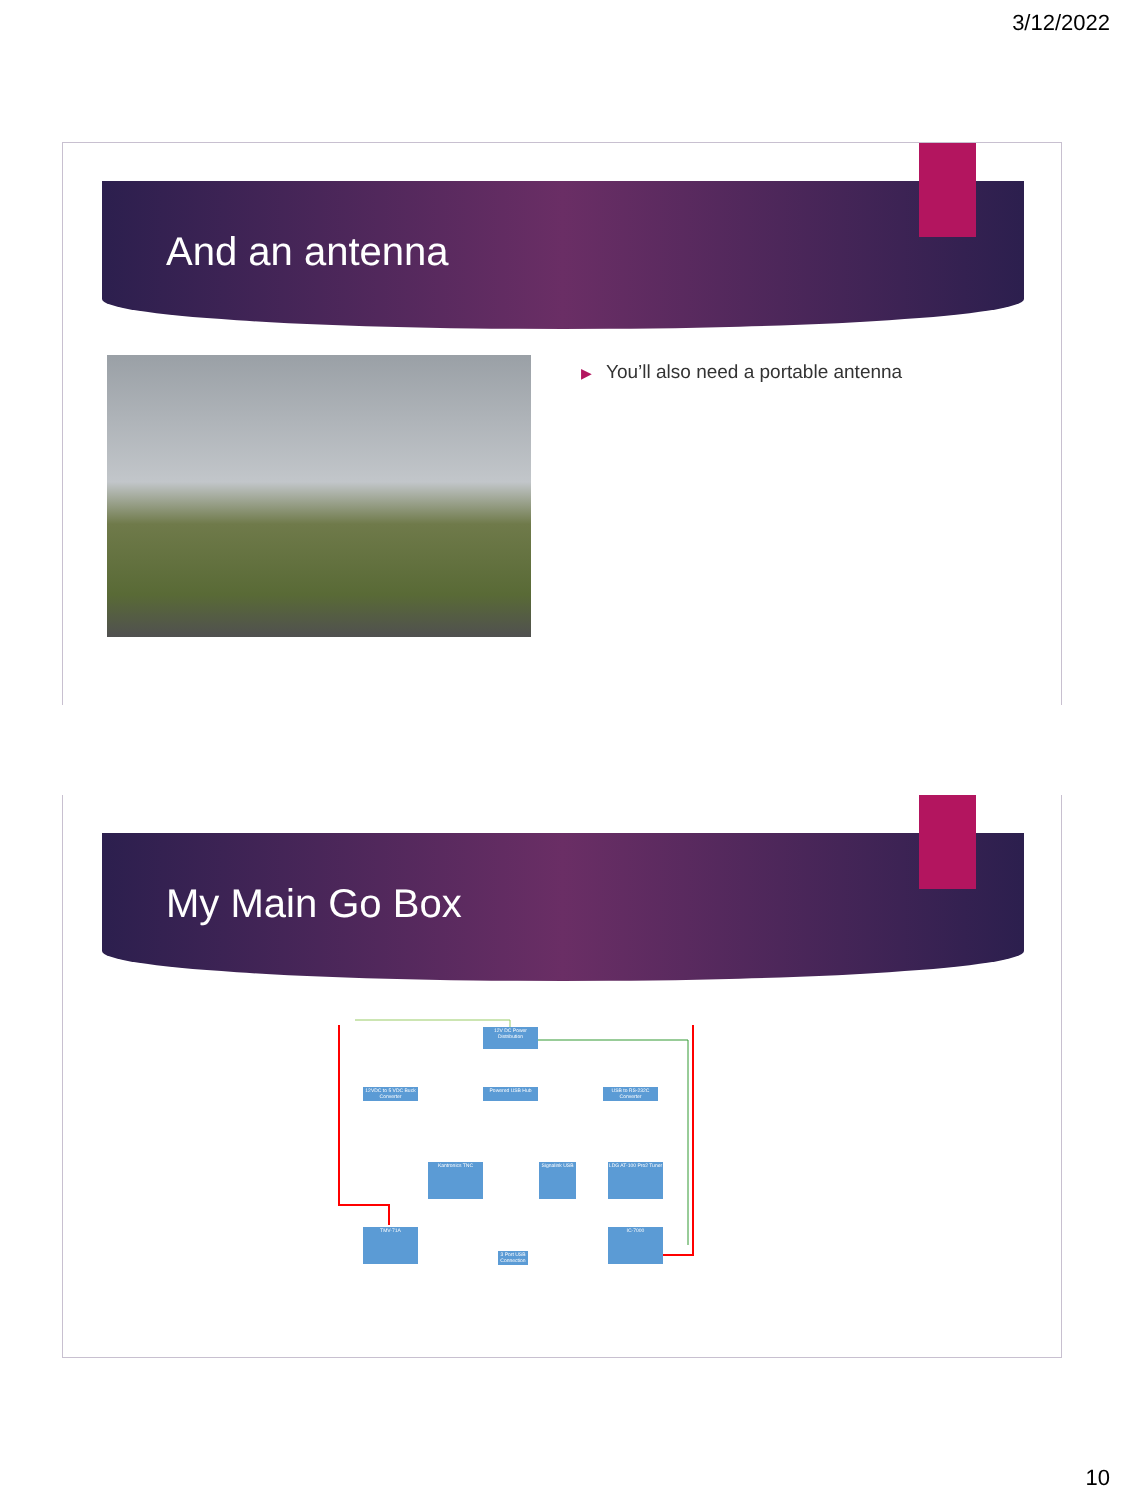3/12/2022
And an antenna
▶ You’ll also need a portable antenna
My Main Go Box
12V DC Power Distribution
12VDC to 5 VDC Buck Converter
Powered USB Hub
USB to RS-232C Converter
Kantronics TNC
Signalink USB
LDG AT-100 Pro2 Tuner
TMV-71A IC-7000
3 Port USB Connection
10